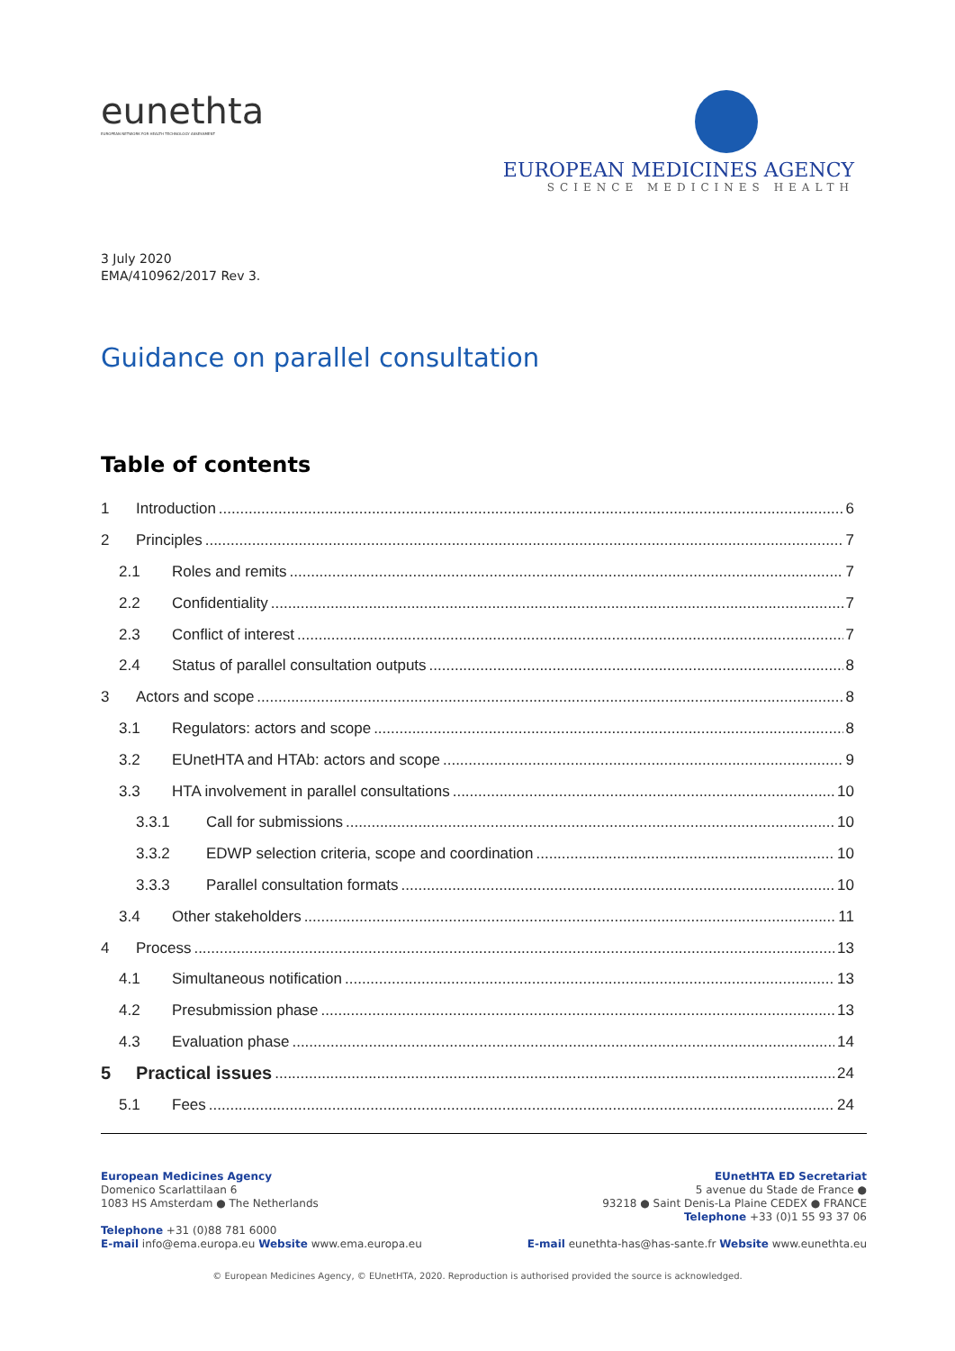eunethta
EUROPEAN NETWORK FOR HEALTH TECHNOLOGY ASSESSMENT
EUROPEAN MEDICINES AGENCY
SCIENCE MEDICINES HEALTH
3 July 2020
EMA/410962/2017 Rev 3.
Guidance on parallel consultation
Table of contents
1 Introduction 6
2 Principles 7
2.1 Roles and remits 7
2.2 Confidentiality 7
2.3 Conflict of interest 7
2.4 Status of parallel consultation outputs 8
3 Actors and scope 8
3.1 Regulators: actors and scope 8
3.2 EUnetHTA and HTAb: actors and scope 9
3.3 HTA involvement in parallel consultations 10
3.3.1 Call for submissions 10
3.3.2 EDWP selection criteria, scope and coordination 10
3.3.3 Parallel consultation formats 10
3.4 Other stakeholders 11
4 Process 13
4.1 Simultaneous notification 13
4.2 Presubmission phase 13
4.3 Evaluation phase 14
5 Practical issues 24
5.1 Fees 24
European Medicines Agency
Domenico Scarlattilaan 6
1083 HS Amsterdam ● The Netherlands
Telephone +31 (0)88 781 6000
E-mail info@ema.europa.eu Website www.ema.europa.eu
EUnetHTA ED Secretariat
5 avenue du Stade de France ●
93218 ● Saint Denis-La Plaine CEDEX ● FRANCE
Telephone +33 (0)1 55 93 37 06
E-mail eunethta-has@has-sante.fr Website www.eunethta.eu
© European Medicines Agency, © EUnetHTA, 2020. Reproduction is authorised provided the source is acknowledged.